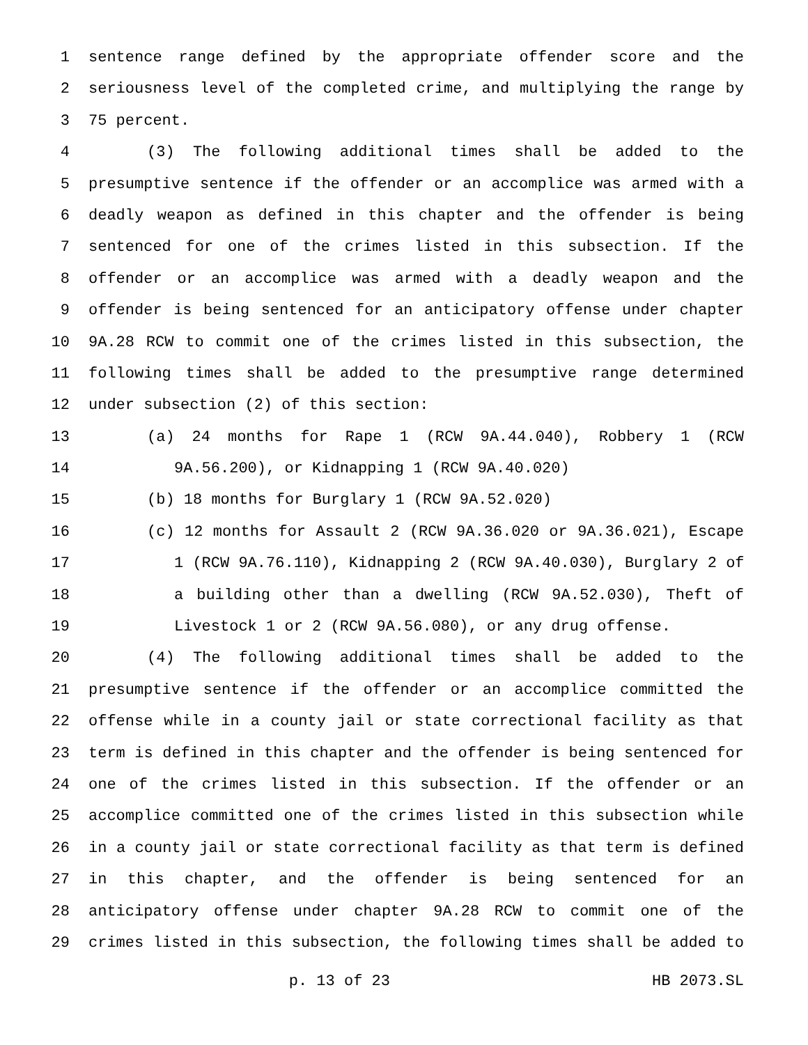1 sentence range defined by the appropriate offender score and the
2 seriousness level of the completed crime, and multiplying the range by
3 75 percent.
4 (3) The following additional times shall be added to the
5 presumptive sentence if the offender or an accomplice was armed with a
6 deadly weapon as defined in this chapter and the offender is being
7 sentenced for one of the crimes listed in this subsection. If the
8 offender or an accomplice was armed with a deadly weapon and the
9 offender is being sentenced for an anticipatory offense under chapter
10 9A.28 RCW to commit one of the crimes listed in this subsection, the
11 following times shall be added to the presumptive range determined
12 under subsection (2) of this section:
13 (a) 24 months for Rape 1 (RCW 9A.44.040), Robbery 1 (RCW
14 9A.56.200), or Kidnapping 1 (RCW 9A.40.020)
15 (b) 18 months for Burglary 1 (RCW 9A.52.020)
16 (c) 12 months for Assault 2 (RCW 9A.36.020 or 9A.36.021), Escape
17 1 (RCW 9A.76.110), Kidnapping 2 (RCW 9A.40.030), Burglary 2 of
18 a building other than a dwelling (RCW 9A.52.030), Theft of
19 Livestock 1 or 2 (RCW 9A.56.080), or any drug offense.
20 (4) The following additional times shall be added to the
21 presumptive sentence if the offender or an accomplice committed the
22 offense while in a county jail or state correctional facility as that
23 term is defined in this chapter and the offender is being sentenced for
24 one of the crimes listed in this subsection. If the offender or an
25 accomplice committed one of the crimes listed in this subsection while
26 in a county jail or state correctional facility as that term is defined
27 in this chapter, and the offender is being sentenced for an
28 anticipatory offense under chapter 9A.28 RCW to commit one of the
29 crimes listed in this subsection, the following times shall be added to
p. 13 of 23 HB 2073.SL